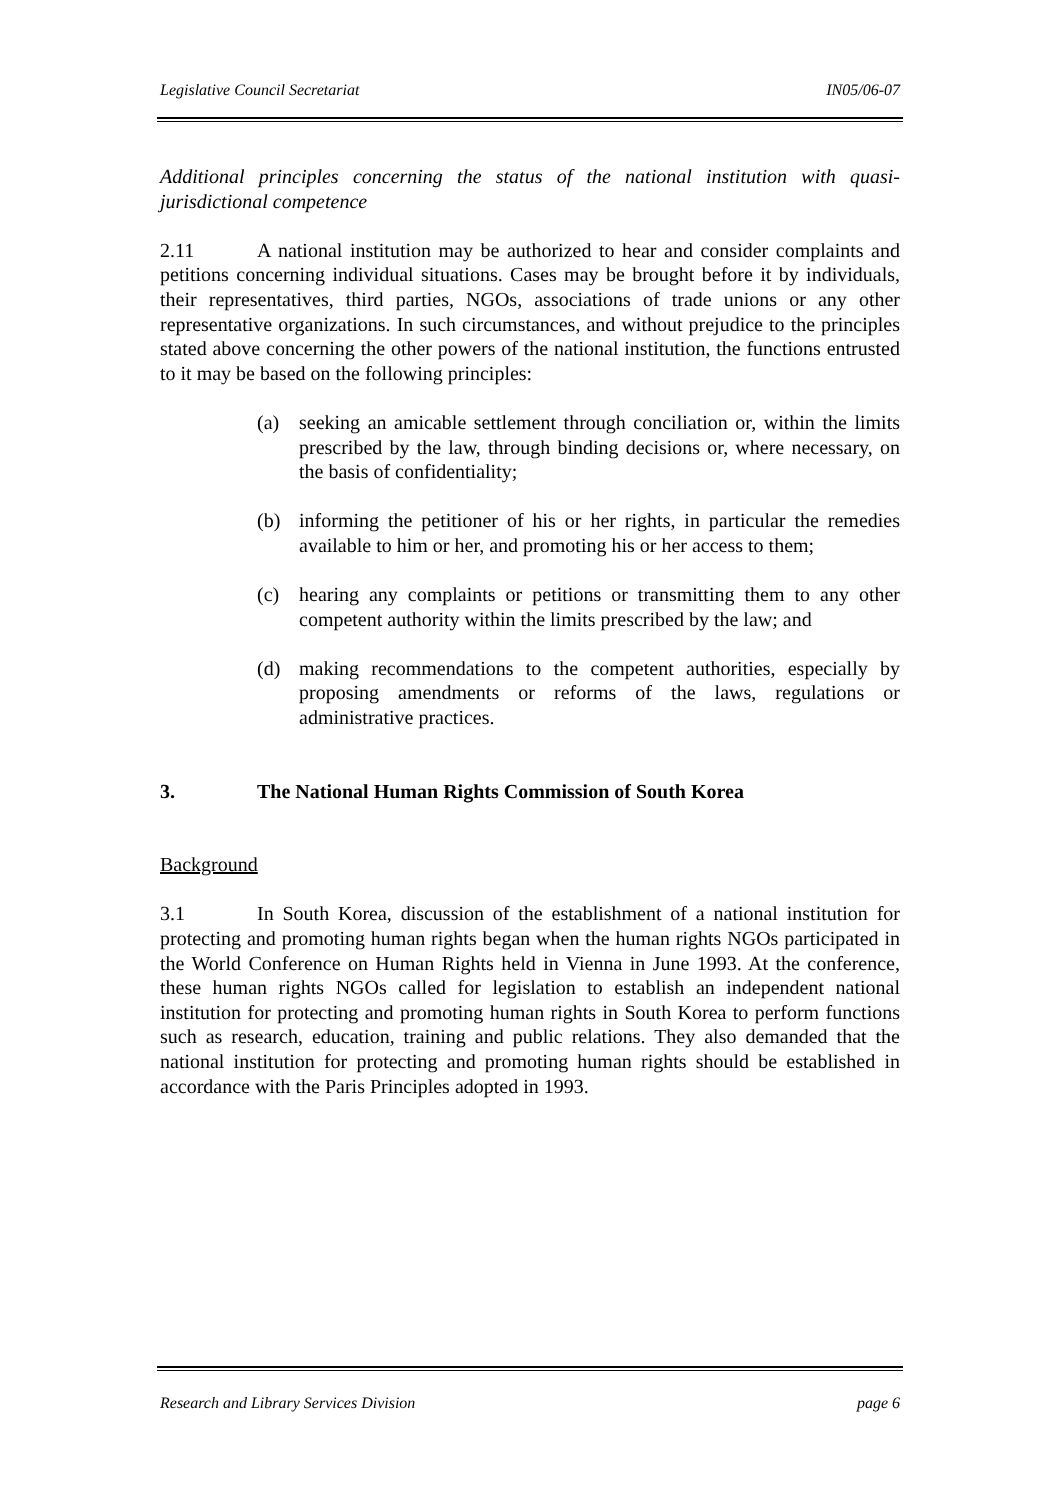Legislative Council Secretariat IN05/06-07
Additional principles concerning the status of the national institution with quasi-jurisdictional competence
2.11 A national institution may be authorized to hear and consider complaints and petitions concerning individual situations. Cases may be brought before it by individuals, their representatives, third parties, NGOs, associations of trade unions or any other representative organizations. In such circumstances, and without prejudice to the principles stated above concerning the other powers of the national institution, the functions entrusted to it may be based on the following principles:
(a) seeking an amicable settlement through conciliation or, within the limits prescribed by the law, through binding decisions or, where necessary, on the basis of confidentiality;
(b) informing the petitioner of his or her rights, in particular the remedies available to him or her, and promoting his or her access to them;
(c) hearing any complaints or petitions or transmitting them to any other competent authority within the limits prescribed by the law; and
(d) making recommendations to the competent authorities, especially by proposing amendments or reforms of the laws, regulations or administrative practices.
3. The National Human Rights Commission of South Korea
Background
3.1 In South Korea, discussion of the establishment of a national institution for protecting and promoting human rights began when the human rights NGOs participated in the World Conference on Human Rights held in Vienna in June 1993. At the conference, these human rights NGOs called for legislation to establish an independent national institution for protecting and promoting human rights in South Korea to perform functions such as research, education, training and public relations. They also demanded that the national institution for protecting and promoting human rights should be established in accordance with the Paris Principles adopted in 1993.
Research and Library Services Division page 6